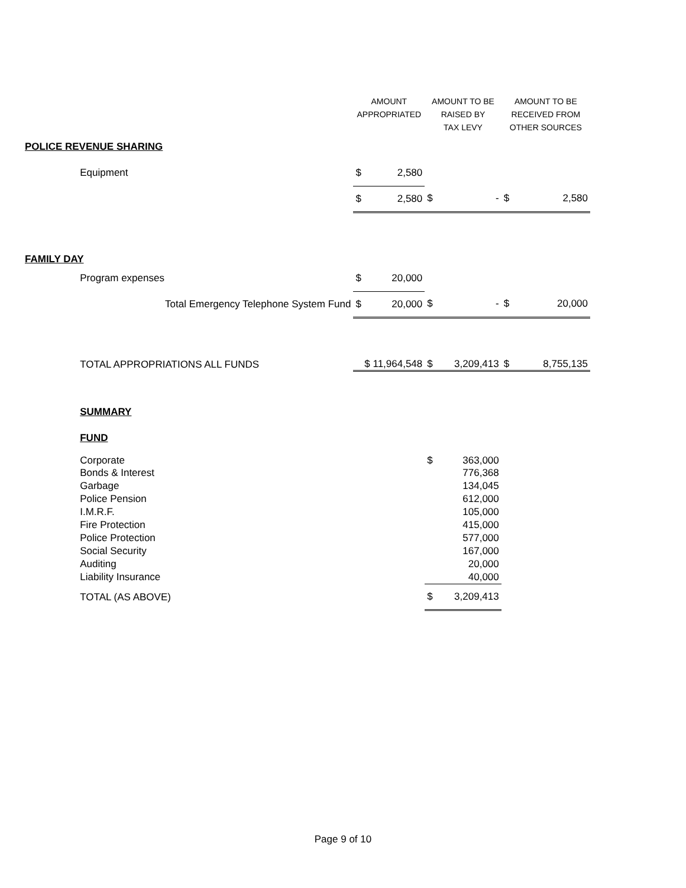| | | AMOUNT APPROPRIATED | | AMOUNT TO BE RAISED BY TAX LEVY | | AMOUNT TO BE RECEIVED FROM OTHER SOURCES | |
| --- | --- | --- | --- | --- | --- | --- | --- |
| POLICE REVENUE SHARING | | | | | | | |
| | Equipment | $ | 2,580 | | | | |
| | | $ | 2,580 | $ | - | $ | 2,580 |
| FAMILY DAY | | | | | | | |
| | Program expenses | $ | 20,000 | | | | |
| | Total Emergency Telephone System Fund | $ | 20,000 | $ | - | $ | 20,000 |
| | TOTAL APPROPRIATIONS ALL FUNDS | $ 11,964,548 | | $ | 3,209,413 | $ | 8,755,135 |
| | SUMMARY | | | | | | |
| | FUND | | | | | | |
| | Corporate | | | $ | 363,000 | | |
| | Bonds & Interest | | | | 776,368 | | |
| | Garbage | | | | 134,045 | | |
| | Police Pension | | | | 612,000 | | |
| | I.M.R.F. | | | | 105,000 | | |
| | Fire Protection | | | | 415,000 | | |
| | Police Protection | | | | 577,000 | | |
| | Social Security | | | | 167,000 | | |
| | Auditing | | | | 20,000 | | |
| | Liability Insurance | | | | 40,000 | | |
| | TOTAL (AS ABOVE) | | | $ | 3,209,413 | | |
Page 9 of 10